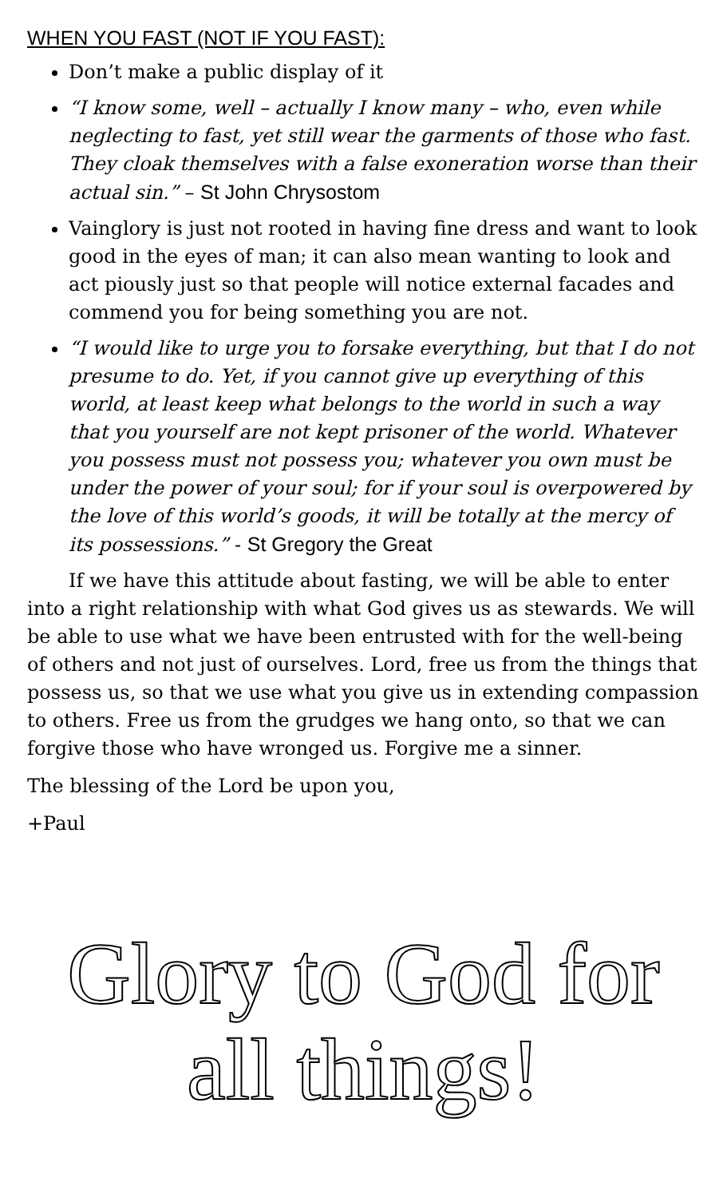WHEN YOU FAST (NOT IF YOU FAST):
Don’t make a public display of it
“I know some, well – actually I know many – who, even while neglecting to fast, yet still wear the garments of those who fast. They cloak themselves with a false exoneration worse than their actual sin.” – St John Chrysostom
Vainglory is just not rooted in having fine dress and want to look good in the eyes of man; it can also mean wanting to look and act piously just so that people will notice external facades and commend you for being something you are not.
“I would like to urge you to forsake everything, but that I do not presume to do. Yet, if you cannot give up everything of this world, at least keep what belongs to the world in such a way that you yourself are not kept prisoner of the world. Whatever you possess must not possess you; whatever you own must be under the power of your soul; for if your soul is overpowered by the love of this world’s goods, it will be totally at the mercy of its possessions.” - St Gregory the Great
If we have this attitude about fasting, we will be able to enter into a right relationship with what God gives us as stewards. We will be able to use what we have been entrusted with for the well-being of others and not just of ourselves. Lord, free us from the things that possess us, so that we use what you give us in extending compassion to others. Free us from the grudges we hang onto, so that we can forgive those who have wronged us. Forgive me a sinner.
The blessing of the Lord be upon you,
+Paul
Glory to God for all things!